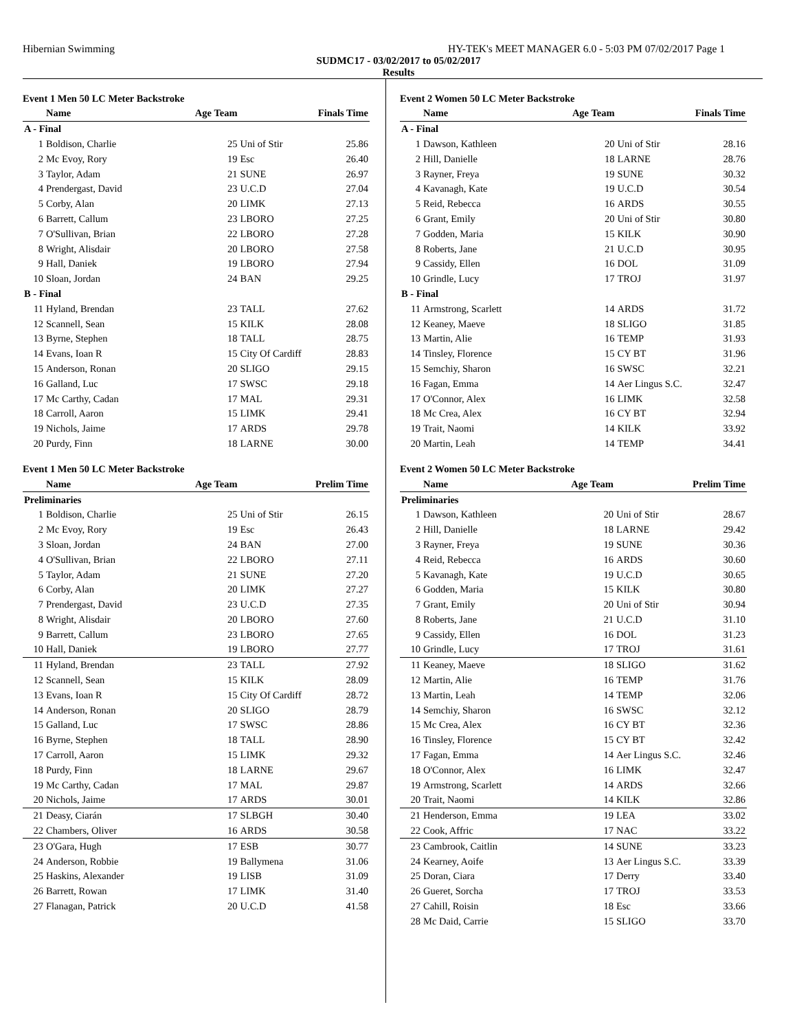Hibernian Swimming HY-TEK's MEET MANAGER 6.0 - 5:03 PM 07/02/2017 Page 1
SUDMC17 - 03/02/2017 to 05/02/2017
Results
Event 1 Men 50 LC Meter Backstroke
| | Name | Age Team | | Finals Time |
| --- | --- | --- | --- | --- |
| A - Final | | | | |
| 1 | Boldison, Charlie | 25 | Uni of Stir | 25.86 |
| 2 | Mc Evoy, Rory | 19 | Esc | 26.40 |
| 3 | Taylor, Adam | 21 | SUNE | 26.97 |
| 4 | Prendergast, David | 23 | U.C.D | 27.04 |
| 5 | Corby, Alan | 20 | LIMK | 27.13 |
| 6 | Barrett, Callum | 23 | LBORO | 27.25 |
| 7 | O'Sullivan, Brian | 22 | LBORO | 27.28 |
| 8 | Wright, Alisdair | 20 | LBORO | 27.58 |
| 9 | Hall, Daniek | 19 | LBORO | 27.94 |
| 10 | Sloan, Jordan | 24 | BAN | 29.25 |
| B - Final | | | | |
| 11 | Hyland, Brendan | 23 | TALL | 27.62 |
| 12 | Scannell, Sean | 15 | KILK | 28.08 |
| 13 | Byrne, Stephen | 18 | TALL | 28.75 |
| 14 | Evans, Ioan R | 15 | City Of Cardiff | 28.83 |
| 15 | Anderson, Ronan | 20 | SLIGO | 29.15 |
| 16 | Galland, Luc | 17 | SWSC | 29.18 |
| 17 | Mc Carthy, Cadan | 17 | MAL | 29.31 |
| 18 | Carroll, Aaron | 15 | LIMK | 29.41 |
| 19 | Nichols, Jaime | 17 | ARDS | 29.78 |
| 20 | Purdy, Finn | 18 | LARNE | 30.00 |
Event 1 Men 50 LC Meter Backstroke
| | Name | Age Team | | Prelim Time |
| --- | --- | --- | --- | --- |
| Preliminaries | | | | |
| 1 | Boldison, Charlie | 25 | Uni of Stir | 26.15 |
| 2 | Mc Evoy, Rory | 19 | Esc | 26.43 |
| 3 | Sloan, Jordan | 24 | BAN | 27.00 |
| 4 | O'Sullivan, Brian | 22 | LBORO | 27.11 |
| 5 | Taylor, Adam | 21 | SUNE | 27.20 |
| 6 | Corby, Alan | 20 | LIMK | 27.27 |
| 7 | Prendergast, David | 23 | U.C.D | 27.35 |
| 8 | Wright, Alisdair | 20 | LBORO | 27.60 |
| 9 | Barrett, Callum | 23 | LBORO | 27.65 |
| 10 | Hall, Daniek | 19 | LBORO | 27.77 |
| 11 | Hyland, Brendan | 23 | TALL | 27.92 |
| 12 | Scannell, Sean | 15 | KILK | 28.09 |
| 13 | Evans, Ioan R | 15 | City Of Cardiff | 28.72 |
| 14 | Anderson, Ronan | 20 | SLIGO | 28.79 |
| 15 | Galland, Luc | 17 | SWSC | 28.86 |
| 16 | Byrne, Stephen | 18 | TALL | 28.90 |
| 17 | Carroll, Aaron | 15 | LIMK | 29.32 |
| 18 | Purdy, Finn | 18 | LARNE | 29.67 |
| 19 | Mc Carthy, Cadan | 17 | MAL | 29.87 |
| 20 | Nichols, Jaime | 17 | ARDS | 30.01 |
| 21 | Deasy, Ciarán | 17 | SLBGH | 30.40 |
| 22 | Chambers, Oliver | 16 | ARDS | 30.58 |
| 23 | O'Gara, Hugh | 17 | ESB | 30.77 |
| 24 | Anderson, Robbie | 19 | Ballymena | 31.06 |
| 25 | Haskins, Alexander | 19 | LISB | 31.09 |
| 26 | Barrett, Rowan | 17 | LIMK | 31.40 |
| 27 | Flanagan, Patrick | 20 | U.C.D | 41.58 |
Event 2 Women 50 LC Meter Backstroke
| | Name | Age Team | | Finals Time |
| --- | --- | --- | --- | --- |
| A - Final | | | | |
| 1 | Dawson, Kathleen | 20 | Uni of Stir | 28.16 |
| 2 | Hill, Danielle | 18 | LARNE | 28.76 |
| 3 | Rayner, Freya | 19 | SUNE | 30.32 |
| 4 | Kavanagh, Kate | 19 | U.C.D | 30.54 |
| 5 | Reid, Rebecca | 16 | ARDS | 30.55 |
| 6 | Grant, Emily | 20 | Uni of Stir | 30.80 |
| 7 | Godden, Maria | 15 | KILK | 30.90 |
| 8 | Roberts, Jane | 21 | U.C.D | 30.95 |
| 9 | Cassidy, Ellen | 16 | DOL | 31.09 |
| 10 | Grindle, Lucy | 17 | TROJ | 31.97 |
| B - Final | | | | |
| 11 | Armstrong, Scarlett | 14 | ARDS | 31.72 |
| 12 | Keaney, Maeve | 18 | SLIGO | 31.85 |
| 13 | Martin, Alie | 16 | TEMP | 31.93 |
| 14 | Tinsley, Florence | 15 | CY BT | 31.96 |
| 15 | Semchiy, Sharon | 16 | SWSC | 32.21 |
| 16 | Fagan, Emma | 14 | Aer Lingus S.C. | 32.47 |
| 17 | O'Connor, Alex | 16 | LIMK | 32.58 |
| 18 | Mc Crea, Alex | 16 | CY BT | 32.94 |
| 19 | Trait, Naomi | 14 | KILK | 33.92 |
| 20 | Martin, Leah | 14 | TEMP | 34.41 |
Event 2 Women 50 LC Meter Backstroke
| | Name | Age Team | | Prelim Time |
| --- | --- | --- | --- | --- |
| Preliminaries | | | | |
| 1 | Dawson, Kathleen | 20 | Uni of Stir | 28.67 |
| 2 | Hill, Danielle | 18 | LARNE | 29.42 |
| 3 | Rayner, Freya | 19 | SUNE | 30.36 |
| 4 | Reid, Rebecca | 16 | ARDS | 30.60 |
| 5 | Kavanagh, Kate | 19 | U.C.D | 30.65 |
| 6 | Godden, Maria | 15 | KILK | 30.80 |
| 7 | Grant, Emily | 20 | Uni of Stir | 30.94 |
| 8 | Roberts, Jane | 21 | U.C.D | 31.10 |
| 9 | Cassidy, Ellen | 16 | DOL | 31.23 |
| 10 | Grindle, Lucy | 17 | TROJ | 31.61 |
| 11 | Keaney, Maeve | 18 | SLIGO | 31.62 |
| 12 | Martin, Alie | 16 | TEMP | 31.76 |
| 13 | Martin, Leah | 14 | TEMP | 32.06 |
| 14 | Semchiy, Sharon | 16 | SWSC | 32.12 |
| 15 | Mc Crea, Alex | 16 | CY BT | 32.36 |
| 16 | Tinsley, Florence | 15 | CY BT | 32.42 |
| 17 | Fagan, Emma | 14 | Aer Lingus S.C. | 32.46 |
| 18 | O'Connor, Alex | 16 | LIMK | 32.47 |
| 19 | Armstrong, Scarlett | 14 | ARDS | 32.66 |
| 20 | Trait, Naomi | 14 | KILK | 32.86 |
| 21 | Henderson, Emma | 19 | LEA | 33.02 |
| 22 | Cook, Affric | 17 | NAC | 33.22 |
| 23 | Cambrook, Caitlin | 14 | SUNE | 33.23 |
| 24 | Kearney, Aoife | 13 | Aer Lingus S.C. | 33.39 |
| 25 | Doran, Ciara | 17 | Derry | 33.40 |
| 26 | Gueret, Sorcha | 17 | TROJ | 33.53 |
| 27 | Cahill, Roisin | 18 | Esc | 33.66 |
| 28 | Mc Daid, Carrie | 15 | SLIGO | 33.70 |